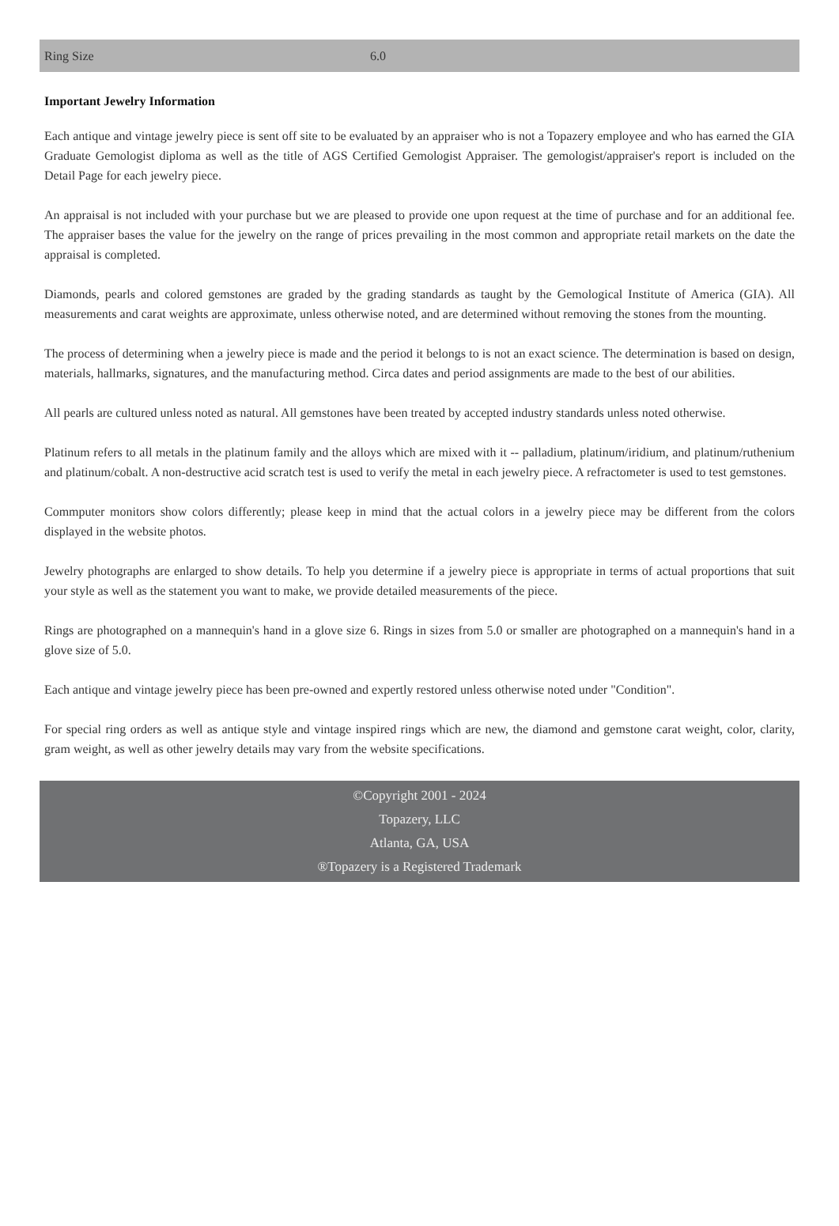| Ring Size | 6.0 |
Important Jewelry Information
Each antique and vintage jewelry piece is sent off site to be evaluated by an appraiser who is not a Topazery employee and who has earned the GIA Graduate Gemologist diploma as well as the title of AGS Certified Gemologist Appraiser. The gemologist/appraiser's report is included on the Detail Page for each jewelry piece.
An appraisal is not included with your purchase but we are pleased to provide one upon request at the time of purchase and for an additional fee. The appraiser bases the value for the jewelry on the range of prices prevailing in the most common and appropriate retail markets on the date the appraisal is completed.
Diamonds, pearls and colored gemstones are graded by the grading standards as taught by the Gemological Institute of America (GIA). All measurements and carat weights are approximate, unless otherwise noted, and are determined without removing the stones from the mounting.
The process of determining when a jewelry piece is made and the period it belongs to is not an exact science. The determination is based on design, materials, hallmarks, signatures, and the manufacturing method. Circa dates and period assignments are made to the best of our abilities.
All pearls are cultured unless noted as natural. All gemstones have been treated by accepted industry standards unless noted otherwise.
Platinum refers to all metals in the platinum family and the alloys which are mixed with it -- palladium, platinum/iridium, and platinum/ruthenium and platinum/cobalt. A non-destructive acid scratch test is used to verify the metal in each jewelry piece. A refractometer is used to test gemstones.
Commputer monitors show colors differently; please keep in mind that the actual colors in a jewelry piece may be different from the colors displayed in the website photos.
Jewelry photographs are enlarged to show details. To help you determine if a jewelry piece is appropriate in terms of actual proportions that suit your style as well as the statement you want to make, we provide detailed measurements of the piece.
Rings are photographed on a mannequin's hand in a glove size 6. Rings in sizes from 5.0 or smaller are photographed on a mannequin's hand in a glove size of 5.0.
Each antique and vintage jewelry piece has been pre-owned and expertly restored unless otherwise noted under "Condition".
For special ring orders as well as antique style and vintage inspired rings which are new, the diamond and gemstone carat weight, color, clarity, gram weight, as well as other jewelry details may vary from the website specifications.
©Copyright 2001 - 2024
Topazery, LLC
Atlanta, GA, USA
®Topazery is a Registered Trademark